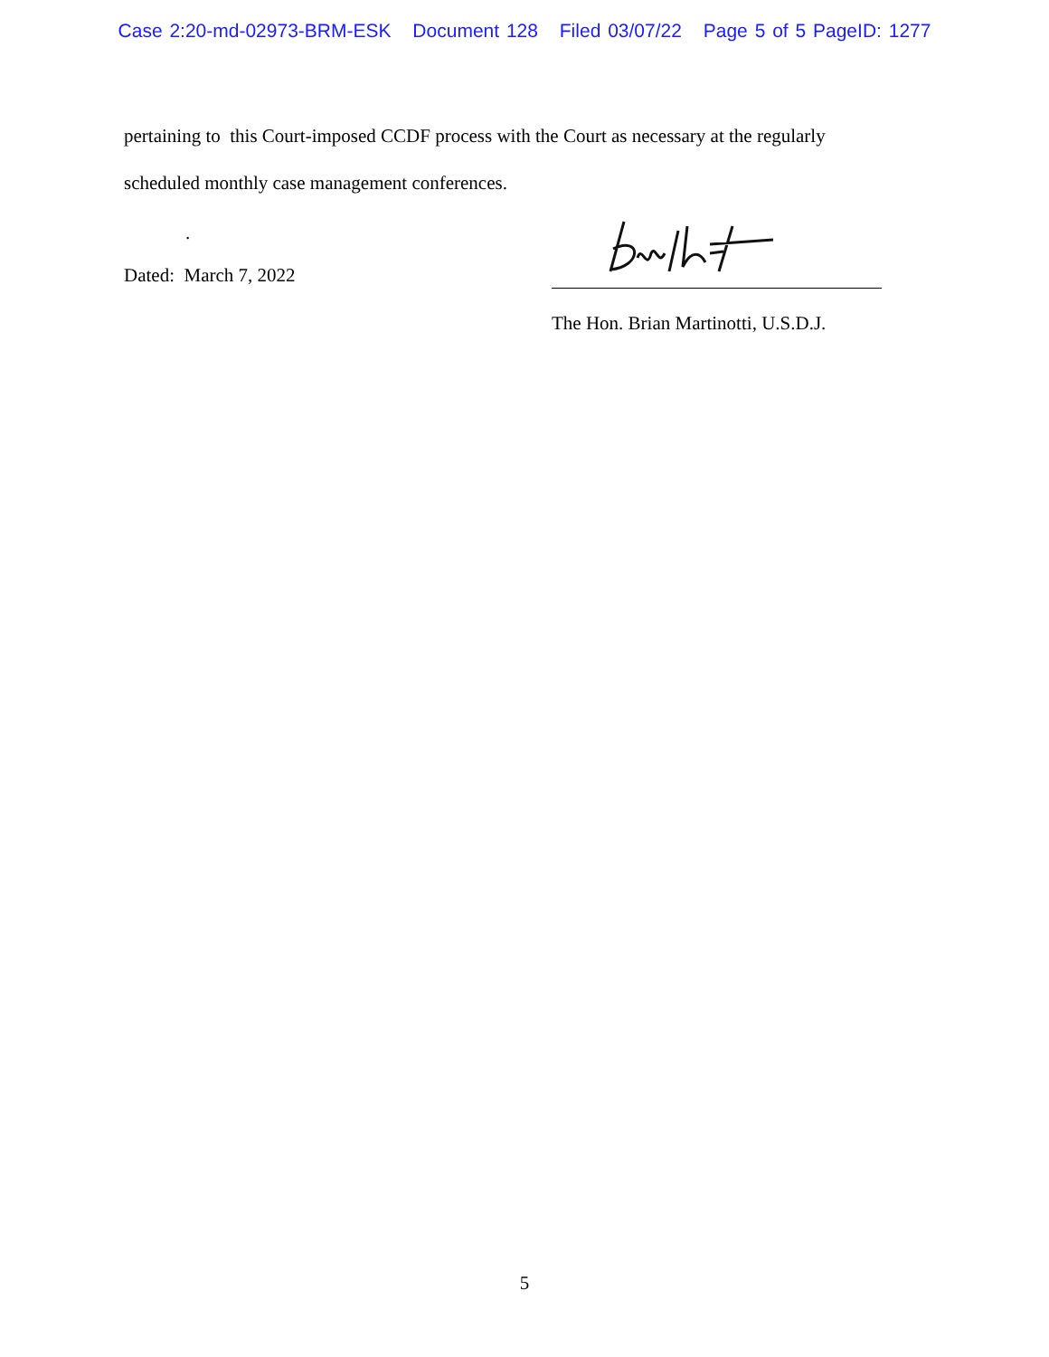Case 2:20-md-02973-BRM-ESK Document 128 Filed 03/07/22 Page 5 of 5 PageID: 1277
pertaining to this Court-imposed CCDF process with the Court as necessary at the regularly
scheduled monthly case management conferences.
.
Dated: March 7, 2022
The Hon. Brian Martinotti, U.S.D.J.
5